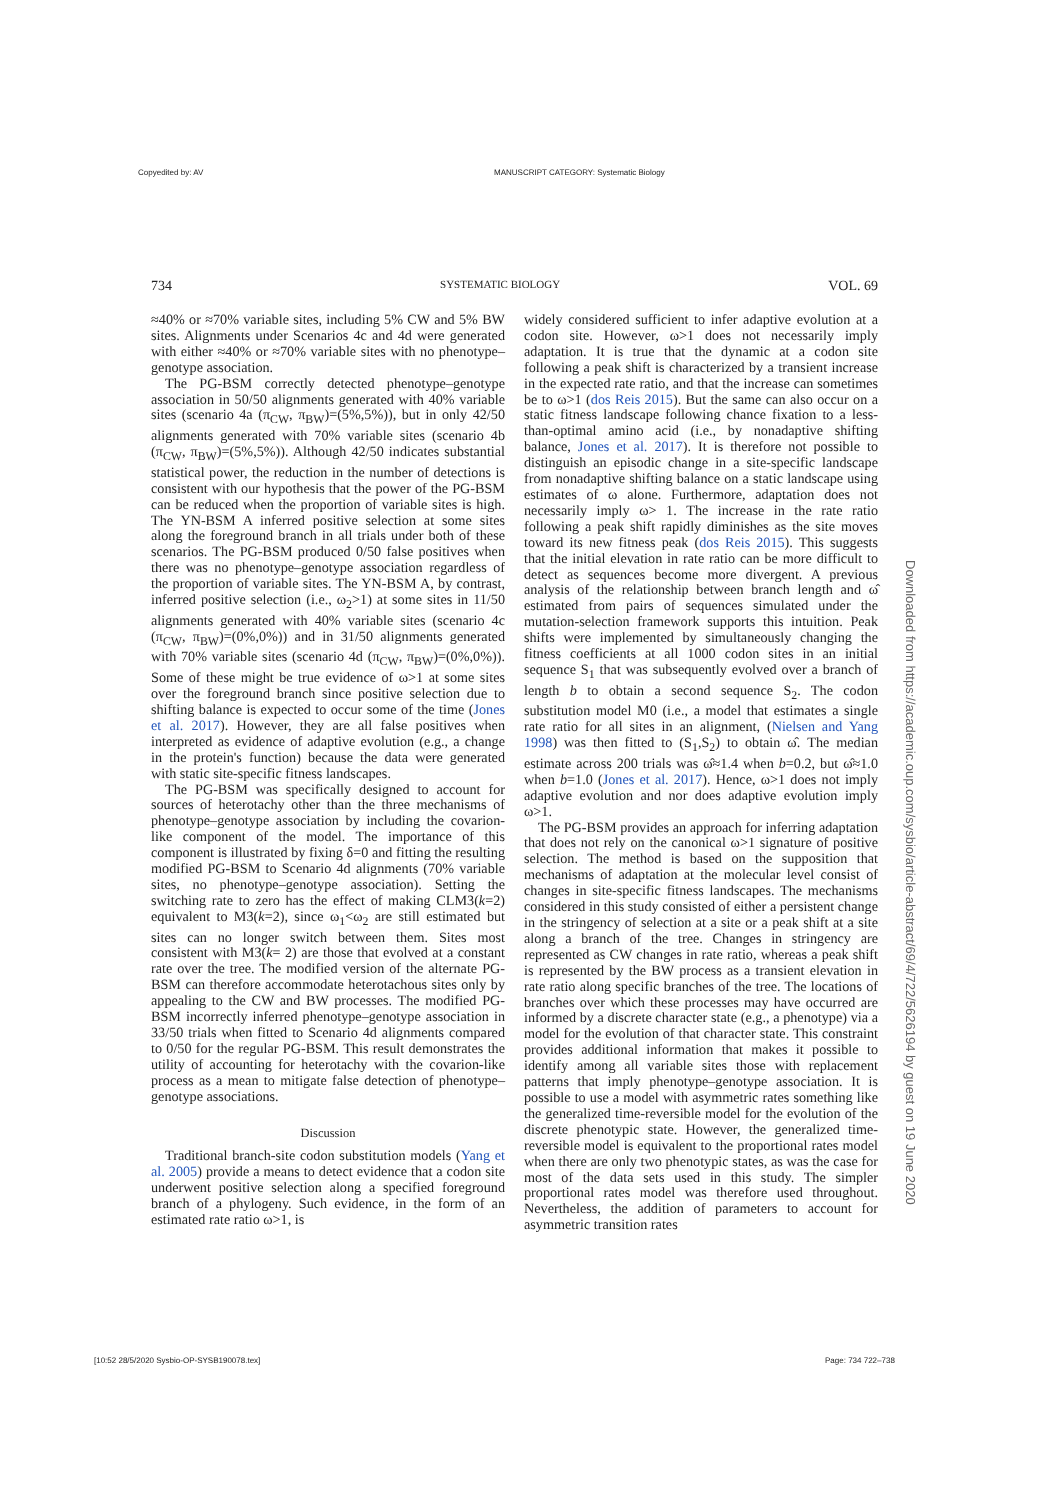Copyedited by: AV
MANUSCRIPT CATEGORY: Systematic Biology
734 SYSTEMATIC BIOLOGY VOL. 69
≈40% or ≈70% variable sites, including 5% CW and 5% BW sites. Alignments under Scenarios 4c and 4d were generated with either ≈40% or ≈70% variable sites with no phenotype–genotype association.
The PG-BSM correctly detected phenotype–genotype association in 50/50 alignments generated with 40% variable sites (scenario 4a (π<sub>CW</sub>, π<sub>BW</sub>)=(5%,5%)), but in only 42/50 alignments generated with 70% variable sites (scenario 4b (π<sub>CW</sub>, π<sub>BW</sub>)=(5%,5%)). Although 42/50 indicates substantial statistical power, the reduction in the number of detections is consistent with our hypothesis that the power of the PG-BSM can be reduced when the proportion of variable sites is high. The YN-BSM A inferred positive selection at some sites along the foreground branch in all trials under both of these scenarios. The PG-BSM produced 0/50 false positives when there was no phenotype–genotype association regardless of the proportion of variable sites. The YN-BSM A, by contrast, inferred positive selection (i.e., ω<sub>2</sub>>1) at some sites in 11/50 alignments generated with 40% variable sites (scenario 4c (π<sub>CW</sub>, π<sub>BW</sub>)=(0%,0%)) and in 31/50 alignments generated with 70% variable sites (scenario 4d (π<sub>CW</sub>, π<sub>BW</sub>)=(0%,0%)). Some of these might be true evidence of ω>1 at some sites over the foreground branch since positive selection due to shifting balance is expected to occur some of the time (Jones et al. 2017). However, they are all false positives when interpreted as evidence of adaptive evolution (e.g., a change in the protein's function) because the data were generated with static site-specific fitness landscapes.
The PG-BSM was specifically designed to account for sources of heterotachy other than the three mechanisms of phenotype–genotype association by including the covarion-like component of the model. The importance of this component is illustrated by fixing δ=0 and fitting the resulting modified PG-BSM to Scenario 4d alignments (70% variable sites, no phenotype–genotype association). Setting the switching rate to zero has the effect of making CLM3(k=2) equivalent to M3(k=2), since ω<sub>1</sub><ω<sub>2</sub> are still estimated but sites can no longer switch between them. Sites most consistent with M3(k= 2) are those that evolved at a constant rate over the tree. The modified version of the alternate PG-BSM can therefore accommodate heterotachous sites only by appealing to the CW and BW processes. The modified PG-BSM incorrectly inferred phenotype–genotype association in 33/50 trials when fitted to Scenario 4d alignments compared to 0/50 for the regular PG-BSM. This result demonstrates the utility of accounting for heterotachy with the covarion-like process as a mean to mitigate false detection of phenotype–genotype associations.
Discussion
Traditional branch-site codon substitution models (Yang et al. 2005) provide a means to detect evidence that a codon site underwent positive selection along a specified foreground branch of a phylogeny. Such evidence, in the form of an estimated rate ratio ω>1, is
widely considered sufficient to infer adaptive evolution at a codon site. However, ω>1 does not necessarily imply adaptation. It is true that the dynamic at a codon site following a peak shift is characterized by a transient increase in the expected rate ratio, and that the increase can sometimes be to ω>1 (dos Reis 2015). But the same can also occur on a static fitness landscape following chance fixation to a less-than-optimal amino acid (i.e., by nonadaptive shifting balance, Jones et al. 2017). It is therefore not possible to distinguish an episodic change in a site-specific landscape from nonadaptive shifting balance on a static landscape using estimates of ω alone. Furthermore, adaptation does not necessarily imply ω> 1. The increase in the rate ratio following a peak shift rapidly diminishes as the site moves toward its new fitness peak (dos Reis 2015). This suggests that the initial elevation in rate ratio can be more difficult to detect as sequences become more divergent. A previous analysis of the relationship between branch length and ω̂ estimated from pairs of sequences simulated under the mutation-selection framework supports this intuition. Peak shifts were implemented by simultaneously changing the fitness coefficients at all 1000 codon sites in an initial sequence S<sub>1</sub> that was subsequently evolved over a branch of length b to obtain a second sequence S<sub>2</sub>. The codon substitution model M0 (i.e., a model that estimates a single rate ratio for all sites in an alignment, (Nielsen and Yang 1998) was then fitted to (S<sub>1</sub>,S<sub>2</sub>) to obtain ω̂. The median estimate across 200 trials was ω̂≈1.4 when b=0.2, but ω̂≈1.0 when b=1.0 (Jones et al. 2017). Hence, ω>1 does not imply adaptive evolution and nor does adaptive evolution imply ω>1.
The PG-BSM provides an approach for inferring adaptation that does not rely on the canonical ω>1 signature of positive selection. The method is based on the supposition that mechanisms of adaptation at the molecular level consist of changes in site-specific fitness landscapes. The mechanisms considered in this study consisted of either a persistent change in the stringency of selection at a site or a peak shift at a site along a branch of the tree. Changes in stringency are represented as CW changes in rate ratio, whereas a peak shift is represented by the BW process as a transient elevation in rate ratio along specific branches of the tree. The locations of branches over which these processes may have occurred are informed by a discrete character state (e.g., a phenotype) via a model for the evolution of that character state. This constraint provides additional information that makes it possible to identify among all variable sites those with replacement patterns that imply phenotype–genotype association. It is possible to use a model with asymmetric rates something like the generalized time-reversible model for the evolution of the discrete phenotypic state. However, the generalized time-reversible model is equivalent to the proportional rates model when there are only two phenotypic states, as was the case for most of the data sets used in this study. The simpler proportional rates model was therefore used throughout. Nevertheless, the addition of parameters to account for asymmetric transition rates
Downloaded from https://academic.oup.com/sysbio/article-abstract/69/4/722/5626194 by guest on 19 June 2020
[10:52 28/5/2020 Sysbio-OP-SYSB190078.tex]
Page: 734 722–738